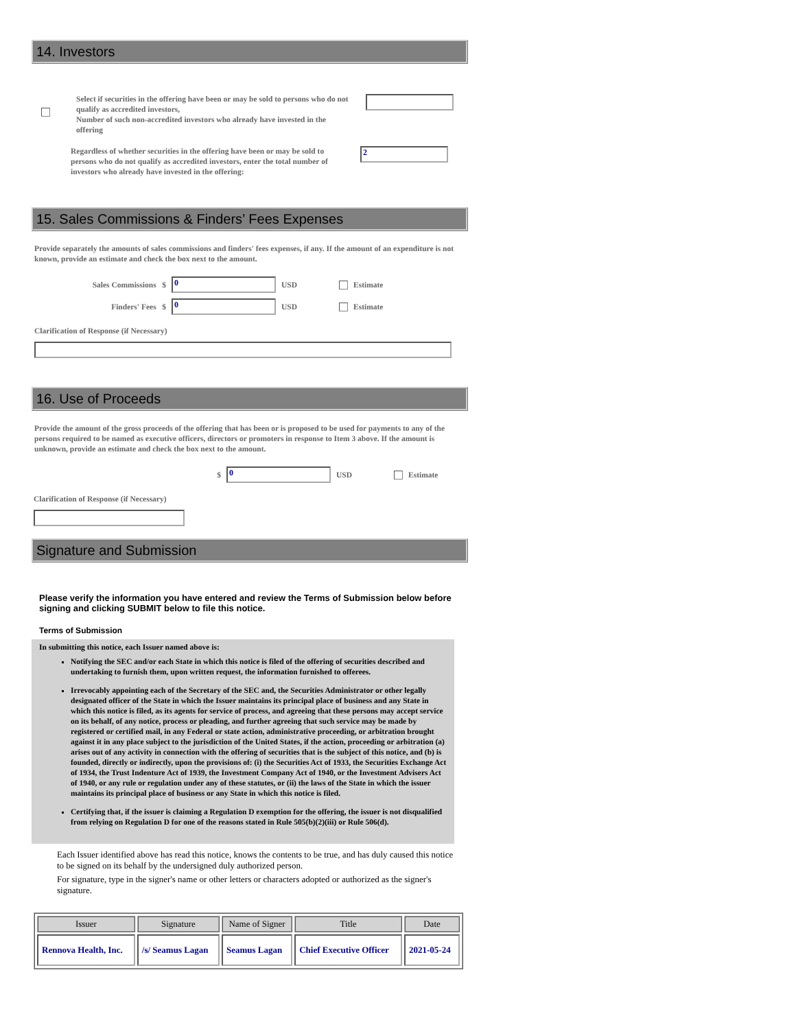14. Investors
Select if securities in the offering have been or may be sold to persons who do not qualify as accredited investors,
Number of such non-accredited investors who already have invested in the offering
Regardless of whether securities in the offering have been or may be sold to persons who do not qualify as accredited investors, enter the total number of investors who already have invested in the offering:
2
15. Sales Commissions & Finders’ Fees Expenses
Provide separately the amounts of sales commissions and finders' fees expenses, if any. If the amount of an expenditure is not known, provide an estimate and check the box next to the amount.
Sales Commissions $
0
USD Estimate
Finders' Fees $
0
USD Estimate
Clarification of Response (if Necessary)
16. Use of Proceeds
Provide the amount of the gross proceeds of the offering that has been or is proposed to be used for payments to any of the persons required to be named as executive officers, directors or promoters in response to Item 3 above. If the amount is unknown, provide an estimate and check the box next to the amount.
$
0
USD Estimate
Clarification of Response (if Necessary)
Signature and Submission
Please verify the information you have entered and review the Terms of Submission below before signing and clicking SUBMIT below to file this notice.
Terms of Submission
In submitting this notice, each Issuer named above is:
Notifying the SEC and/or each State in which this notice is filed of the offering of securities described and undertaking to furnish them, upon written request, the information furnished to offerees.
Irrevocably appointing each of the Secretary of the SEC and, the Securities Administrator or other legally designated officer of the State in which the Issuer maintains its principal place of business and any State in which this notice is filed, as its agents for service of process, and agreeing that these persons may accept service on its behalf, of any notice, process or pleading, and further agreeing that such service may be made by registered or certified mail, in any Federal or state action, administrative proceeding, or arbitration brought against it in any place subject to the jurisdiction of the United States, if the action, proceeding or arbitration (a) arises out of any activity in connection with the offering of securities that is the subject of this notice, and (b) is founded, directly or indirectly, upon the provisions of: (i) the Securities Act of 1933, the Securities Exchange Act of 1934, the Trust Indenture Act of 1939, the Investment Company Act of 1940, or the Investment Advisers Act of 1940, or any rule or regulation under any of these statutes, or (ii) the laws of the State in which the issuer maintains its principal place of business or any State in which this notice is filed.
Certifying that, if the issuer is claiming a Regulation D exemption for the offering, the issuer is not disqualified from relying on Regulation D for one of the reasons stated in Rule 505(b)(2)(iii) or Rule 506(d).
Each Issuer identified above has read this notice, knows the contents to be true, and has duly caused this notice to be signed on its behalf by the undersigned duly authorized person.
For signature, type in the signer's name or other letters or characters adopted or authorized as the signer's signature.
| Issuer | Signature | Name of Signer | Title | Date |
| --- | --- | --- | --- | --- |
| Rennova Health, Inc. | /s/ Seamus Lagan | Seamus Lagan | Chief Executive Officer | 2021-05-24 |